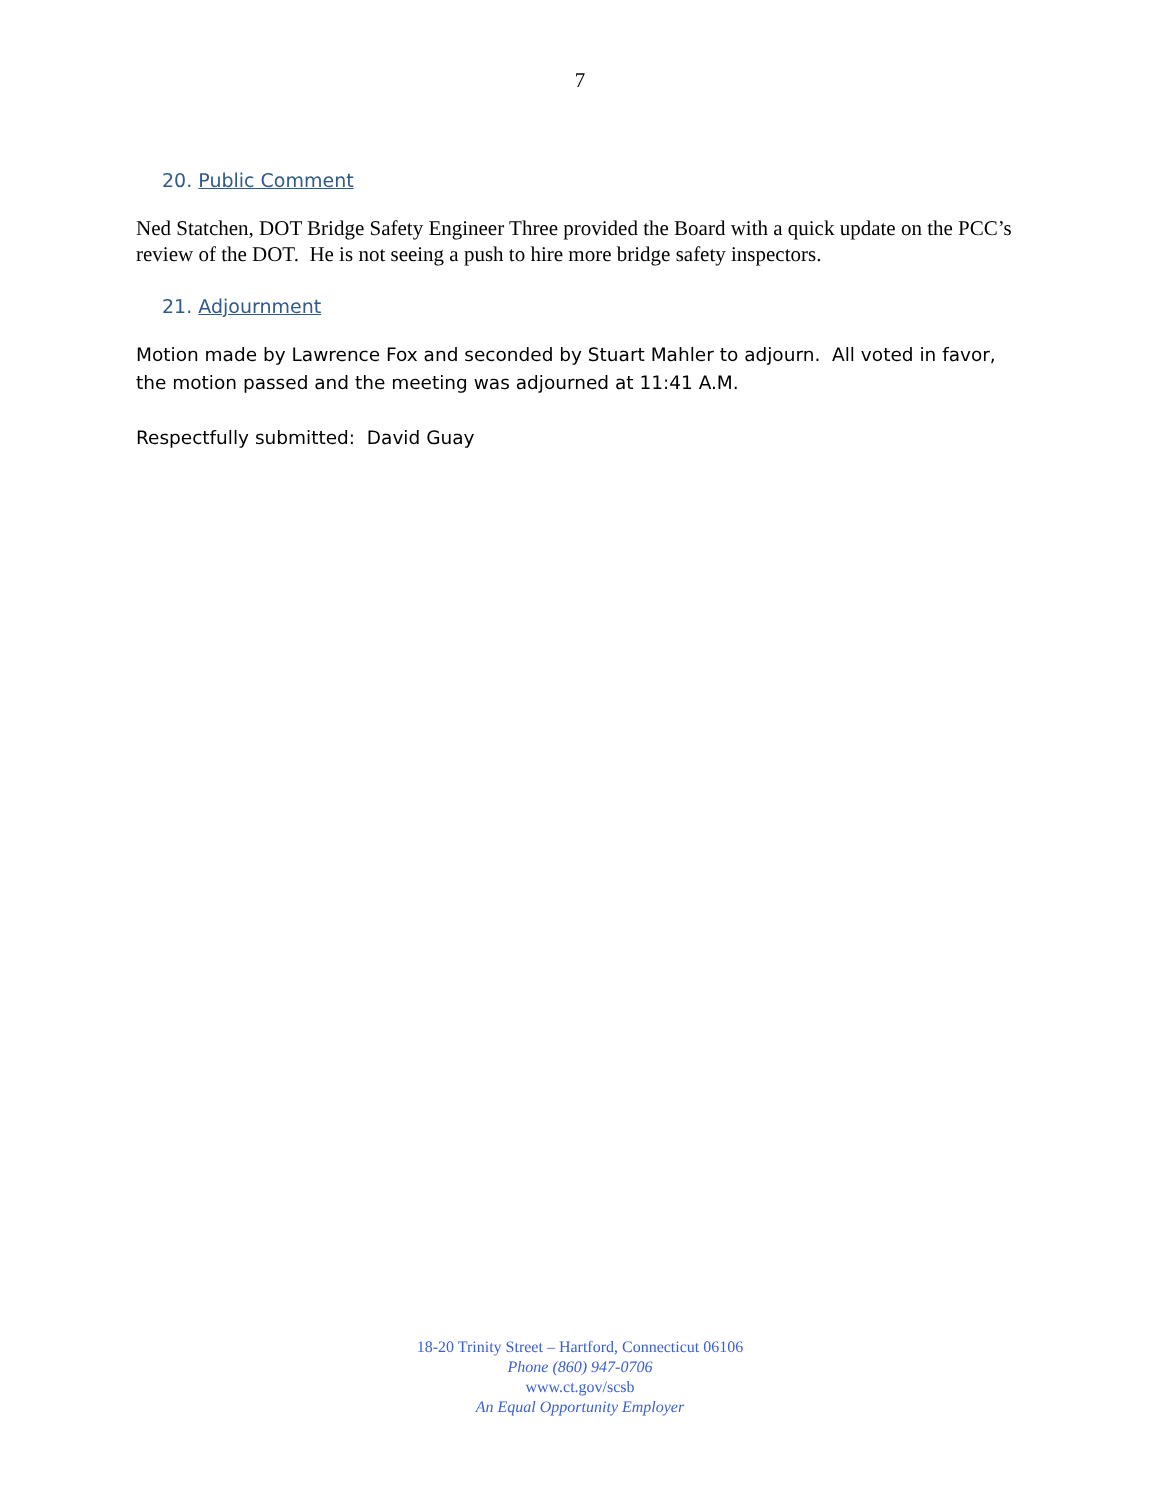7
20. Public Comment
Ned Statchen, DOT Bridge Safety Engineer Three provided the Board with a quick update on the PCC’s review of the DOT. He is not seeing a push to hire more bridge safety inspectors.
21. Adjournment
Motion made by Lawrence Fox and seconded by Stuart Mahler to adjourn. All voted in favor, the motion passed and the meeting was adjourned at 11:41 A.M.
Respectfully submitted: David Guay
18-20 Trinity Street – Hartford, Connecticut 06106
Phone (860) 947-0706
www.ct.gov/scsb
An Equal Opportunity Employer